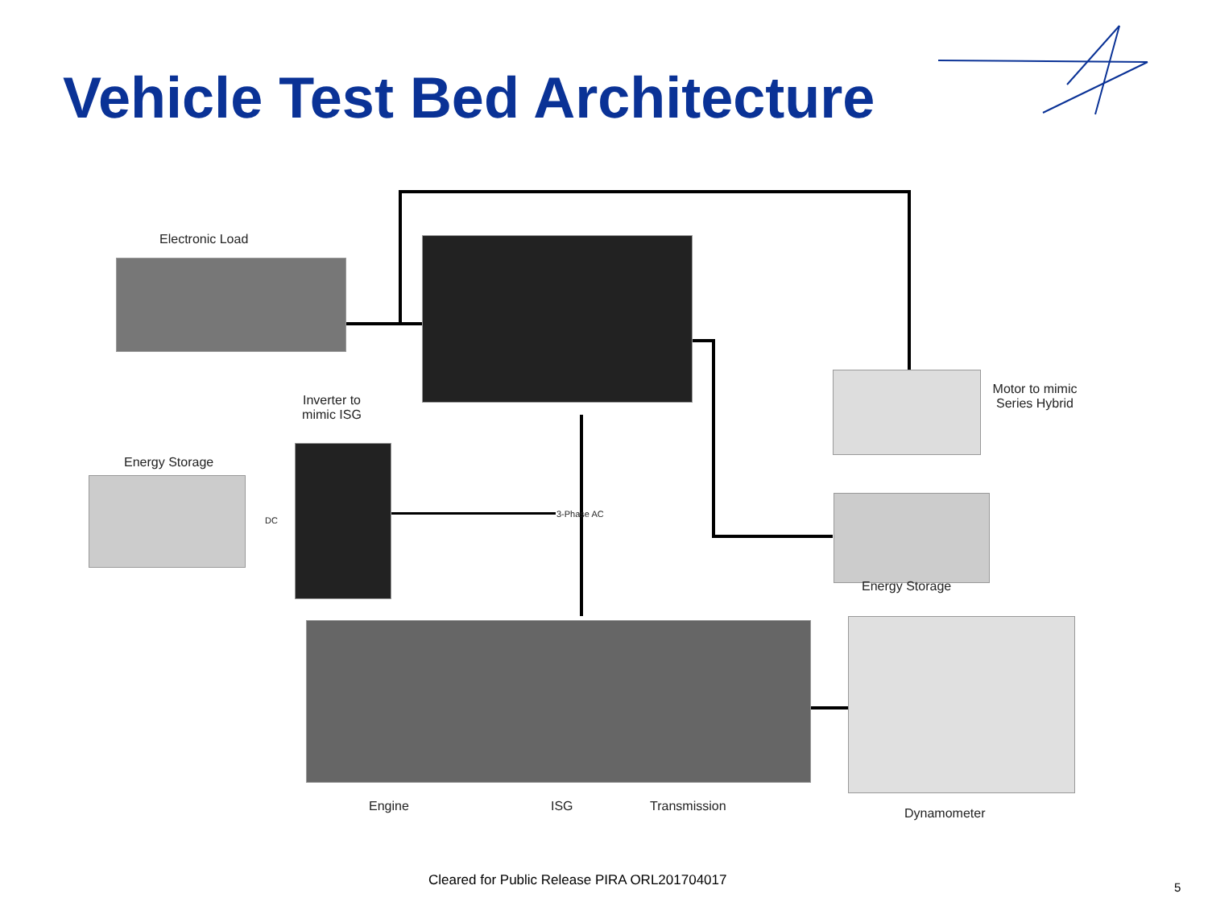Vehicle Test Bed Architecture
Electronic Load
Inverter to mimic ISG
Energy Storage
DC
3-Phase AC
Motor to mimic Series Hybrid
Energy Storage
Engine ISG Transmission Dynamometer
Cleared for Public Release PIRA ORL201704017
5